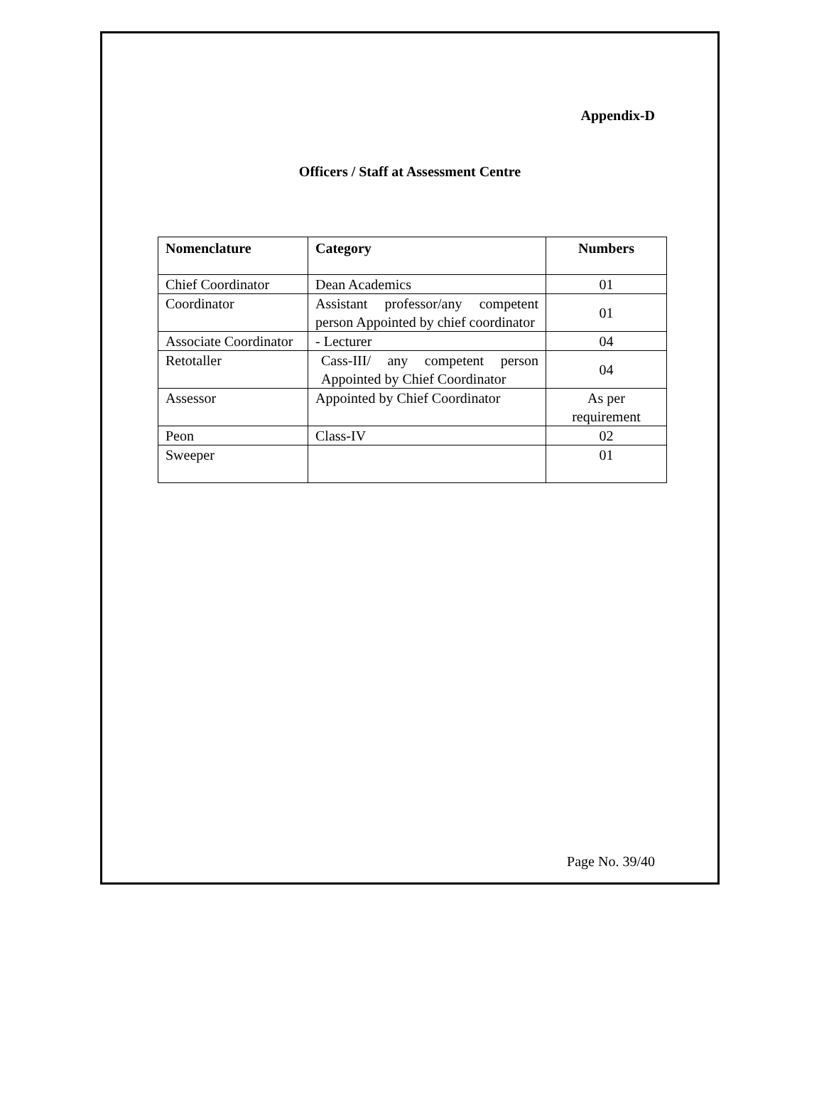Appendix-D
Officers / Staff at Assessment Centre
| Nomenclature | Category | Numbers |
| --- | --- | --- |
| Chief Coordinator | Dean Academics | 01 |
| Coordinator | Assistant professor/any competent person Appointed by chief coordinator | 01 |
| Associate Coordinator | - Lecturer | 04 |
| Retotaller | Cass-III/ any competent person Appointed by Chief Coordinator | 04 |
| Assessor | Appointed by Chief Coordinator | As per requirement |
| Peon | Class-IV | 02 |
| Sweeper | | 01 |
Page No. 39/40